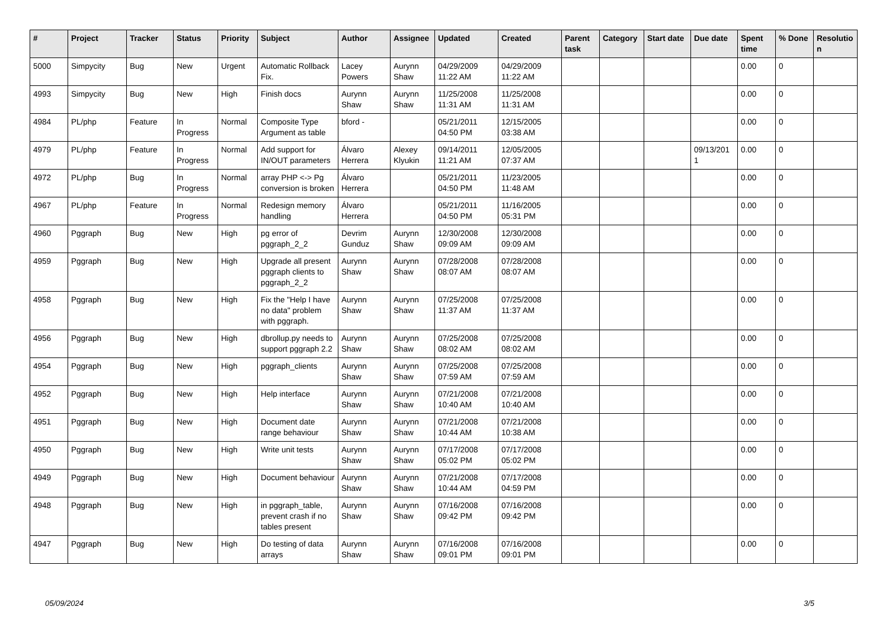| # | Project | Tracker | Status | Priority | Subject | Author | Assignee | Updated | Created | Parent task | Category | Start date | Due date | Spent time | % Done | Resolutio n |
| --- | --- | --- | --- | --- | --- | --- | --- | --- | --- | --- | --- | --- | --- | --- | --- | --- |
| 5000 | Simpycity | Bug | New | Urgent | Automatic Rollback Fix. | Lacey Powers | Aurynn Shaw | 04/29/2009 11:22 AM | 04/29/2009 11:22 AM | | | | | 0.00 | 0 | |
| 4993 | Simpycity | Bug | New | High | Finish docs | Aurynn Shaw | Aurynn Shaw | 11/25/2008 11:31 AM | 11/25/2008 11:31 AM | | | | | 0.00 | 0 | |
| 4984 | PL/php | Feature | In Progress | Normal | Composite Type Argument as table | bford - | | 05/21/2011 04:50 PM | 12/15/2005 03:38 AM | | | | | 0.00 | 0 | |
| 4979 | PL/php | Feature | In Progress | Normal | Add support for IN/OUT parameters | Álvaro Herrera | Alexey Klyukin | 09/14/2011 11:21 AM | 12/05/2005 07:37 AM | | | | 09/13/201 1 | 0.00 | 0 | |
| 4972 | PL/php | Bug | In Progress | Normal | array PHP <-> Pg conversion is broken | Álvaro Herrera | | 05/21/2011 04:50 PM | 11/23/2005 11:48 AM | | | | | 0.00 | 0 | |
| 4967 | PL/php | Feature | In Progress | Normal | Redesign memory handling | Álvaro Herrera | | 05/21/2011 04:50 PM | 11/16/2005 05:31 PM | | | | | 0.00 | 0 | |
| 4960 | Pggraph | Bug | New | High | pg error of pggraph_2_2 | Devrim Gunduz | Aurynn Shaw | 12/30/2008 09:09 AM | 12/30/2008 09:09 AM | | | | | 0.00 | 0 | |
| 4959 | Pggraph | Bug | New | High | Upgrade all present pggraph clients to pggraph_2_2 | Aurynn Shaw | Aurynn Shaw | 07/28/2008 08:07 AM | 07/28/2008 08:07 AM | | | | | 0.00 | 0 | |
| 4958 | Pggraph | Bug | New | High | Fix the "Help I have no data" problem with pggraph. | Aurynn Shaw | Aurynn Shaw | 07/25/2008 11:37 AM | 07/25/2008 11:37 AM | | | | | 0.00 | 0 | |
| 4956 | Pggraph | Bug | New | High | dbrollup.py needs to support pggraph 2.2 | Aurynn Shaw | Aurynn Shaw | 07/25/2008 08:02 AM | 07/25/2008 08:02 AM | | | | | 0.00 | 0 | |
| 4954 | Pggraph | Bug | New | High | pggraph_clients | Aurynn Shaw | Aurynn Shaw | 07/25/2008 07:59 AM | 07/25/2008 07:59 AM | | | | | 0.00 | 0 | |
| 4952 | Pggraph | Bug | New | High | Help interface | Aurynn Shaw | Aurynn Shaw | 07/21/2008 10:40 AM | 07/21/2008 10:40 AM | | | | | 0.00 | 0 | |
| 4951 | Pggraph | Bug | New | High | Document date range behaviour | Aurynn Shaw | Aurynn Shaw | 07/21/2008 10:44 AM | 07/21/2008 10:38 AM | | | | | 0.00 | 0 | |
| 4950 | Pggraph | Bug | New | High | Write unit tests | Aurynn Shaw | Aurynn Shaw | 07/17/2008 05:02 PM | 07/17/2008 05:02 PM | | | | | 0.00 | 0 | |
| 4949 | Pggraph | Bug | New | High | Document behaviour | Aurynn Shaw | Aurynn Shaw | 07/21/2008 10:44 AM | 07/17/2008 04:59 PM | | | | | 0.00 | 0 | |
| 4948 | Pggraph | Bug | New | High | in pggraph_table, prevent crash if no tables present | Aurynn Shaw | Aurynn Shaw | 07/16/2008 09:42 PM | 07/16/2008 09:42 PM | | | | | 0.00 | 0 | |
| 4947 | Pggraph | Bug | New | High | Do testing of data arrays | Aurynn Shaw | Aurynn Shaw | 07/16/2008 09:01 PM | 07/16/2008 09:01 PM | | | | | 0.00 | 0 | |
05/09/2024 3/5